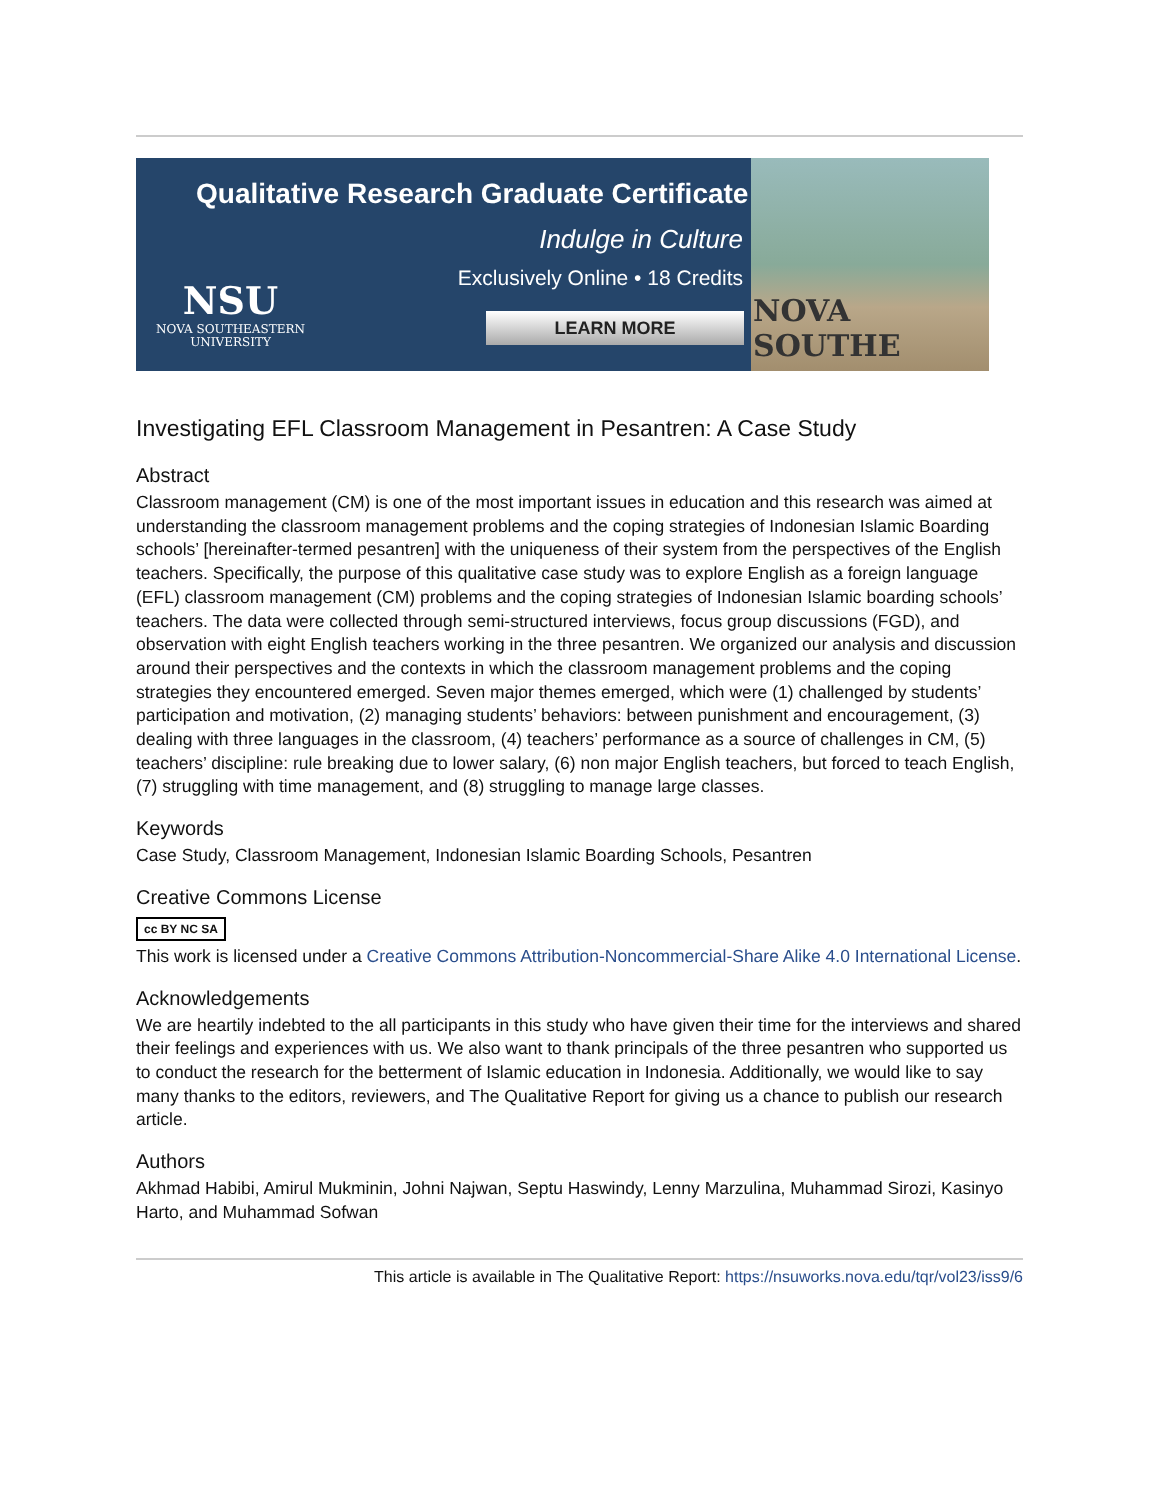Qualitative Research Graduate Certificate
Indulge in Culture
Exclusively Online • 18 Credits
NSU
NOVA SOUTHEASTERN
UNIVERSITY
LEARN MORE
NOVA SOUTHE
Investigating EFL Classroom Management in Pesantren: A Case Study
Abstract
Classroom management (CM) is one of the most important issues in education and this research was aimed at understanding the classroom management problems and the coping strategies of Indonesian Islamic Boarding schools’ [hereinafter-termed pesantren] with the uniqueness of their system from the perspectives of the English teachers. Specifically, the purpose of this qualitative case study was to explore English as a foreign language (EFL) classroom management (CM) problems and the coping strategies of Indonesian Islamic boarding schools’ teachers. The data were collected through semi-structured interviews, focus group discussions (FGD), and observation with eight English teachers working in the three pesantren. We organized our analysis and discussion around their perspectives and the contexts in which the classroom management problems and the coping strategies they encountered emerged. Seven major themes emerged, which were (1) challenged by students’ participation and motivation, (2) managing students’ behaviors: between punishment and encouragement, (3) dealing with three languages in the classroom, (4) teachers’ performance as a source of challenges in CM, (5) teachers’ discipline: rule breaking due to lower salary, (6) non major English teachers, but forced to teach English, (7) struggling with time management, and (8) struggling to manage large classes.
Keywords
Case Study, Classroom Management, Indonesian Islamic Boarding Schools, Pesantren
Creative Commons License
cc BY NC SA
This work is licensed under a Creative Commons Attribution-Noncommercial-Share Alike 4.0 International License.
Acknowledgements
We are heartily indebted to the all participants in this study who have given their time for the interviews and shared their feelings and experiences with us. We also want to thank principals of the three pesantren who supported us to conduct the research for the betterment of Islamic education in Indonesia. Additionally, we would like to say many thanks to the editors, reviewers, and The Qualitative Report for giving us a chance to publish our research article.
Authors
Akhmad Habibi, Amirul Mukminin, Johni Najwan, Septu Haswindy, Lenny Marzulina, Muhammad Sirozi, Kasinyo Harto, and Muhammad Sofwan
This article is available in The Qualitative Report: https://nsuworks.nova.edu/tqr/vol23/iss9/6